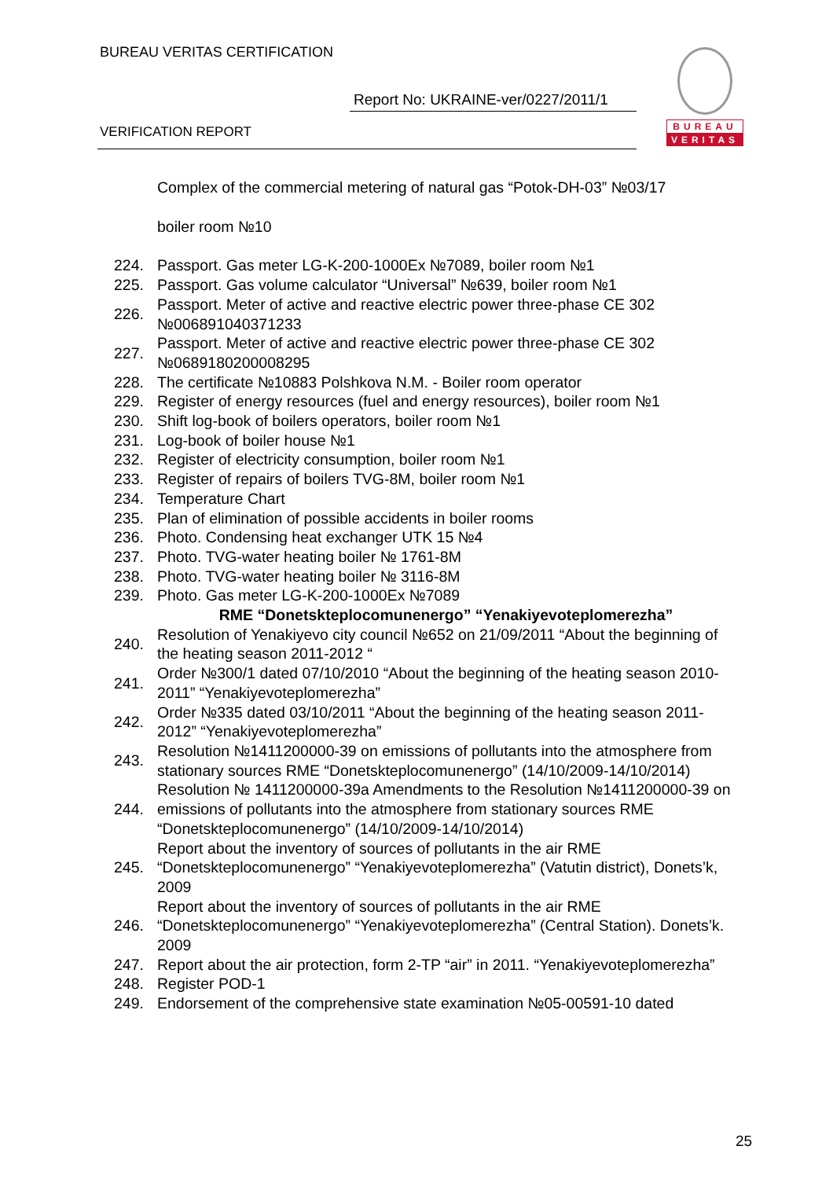BUREAU VERITAS CERTIFICATION
Report No: UKRAINE-ver/0227/2011/1
VERIFICATION REPORT
BUREAU
VERITAS
Complex of the commercial metering of natural gas “Potok-DH-03” №03/17
boiler room №10
| 224. | Passport. Gas meter LG-K-200-1000Ex №7089, boiler room №1 |
| 225. | Passport. Gas volume calculator “Universal” №639, boiler room №1 |
| 226. | Passport. Meter of active and reactive electric power three-phase CE 302 №006891040371233 |
| 227. | Passport. Meter of active and reactive electric power three-phase CE 302 №0689180200008295 |
| 228. | The certificate №10883 Polshkova N.M. - Boiler room operator |
| 229. | Register of energy resources (fuel and energy resources), boiler room №1 |
| 230. | Shift log-book of boilers operators, boiler room №1 |
| 231. | Log-book of boiler house №1 |
| 232. | Register of electricity consumption, boiler room №1 |
| 233. | Register of repairs of boilers TVG-8M, boiler room №1 |
| 234. | Temperature Chart |
| 235. | Plan of elimination of possible accidents in boiler rooms |
| 236. | Photo. Condensing heat exchanger UTK 15 №4 |
| 237. | Photo. TVG-water heating boiler № 1761-8M |
| 238. | Photo. TVG-water heating boiler № 3116-8M |
| 239. | Photo. Gas meter LG-K-200-1000Ex №7089 |
| | RME “Donetskteplocomunenergo” “Yenakiyevoteplomerezha” |
| 240. | Resolution of Yenakiyevo city council №652 on 21/09/2011 “About the beginning of the heating season 2011-2012 “ |
| 241. | Order №300/1 dated 07/10/2010 “About the beginning of the heating season 2010-2011” “Yenakiyevoteplomerezha” |
| 242. | Order №335 dated 03/10/2011 “About the beginning of the heating season 2011-2012” “Yenakiyevoteplomerezha” |
| 243. | Resolution №1411200000-39 on emissions of pollutants into the atmosphere from stationary sources RME “Donetskteplocomunenergo” (14/10/2009-14/10/2014) |
| 244. | Resolution № 1411200000-39a Amendments to the Resolution №1411200000-39 on emissions of pollutants into the atmosphere from stationary sources RME “Donetskteplocomunenergo” (14/10/2009-14/10/2014) |
| 245. | Report about the inventory of sources of pollutants in the air RME “Donetskteplocomunenergo” “Yenakiyevoteplomerezha” (Vatutin district), Donets’k, 2009 |
| 246. | Report about the inventory of sources of pollutants in the air RME “Donetskteplocomunenergo” “Yenakiyevoteplomerezha” (Central Station). Donets’k. 2009 |
| 247. | Report about the air protection, form 2-TP “air” in 2011. “Yenakiyevoteplomerezha” |
| 248. | Register POD-1 |
| 249. | Endorsement of the comprehensive state examination №05-00591-10 dated |
25